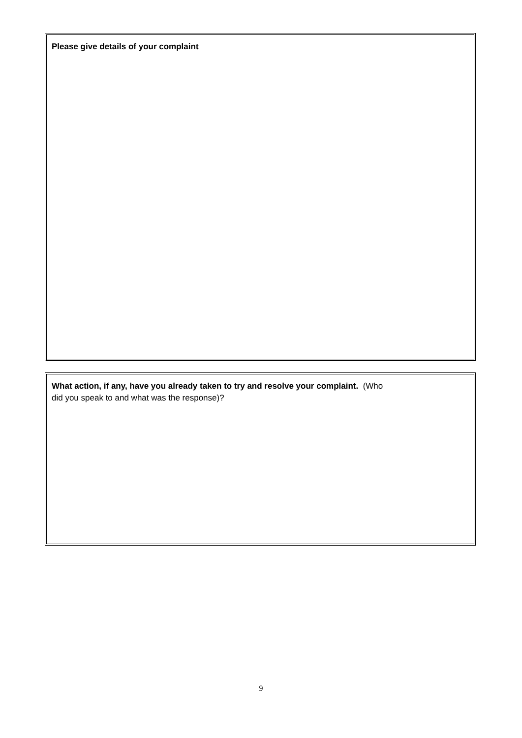Please give details of your complaint
What action, if any, have you already taken to try and resolve your complaint. (Who
did you speak to and what was the response)?
9